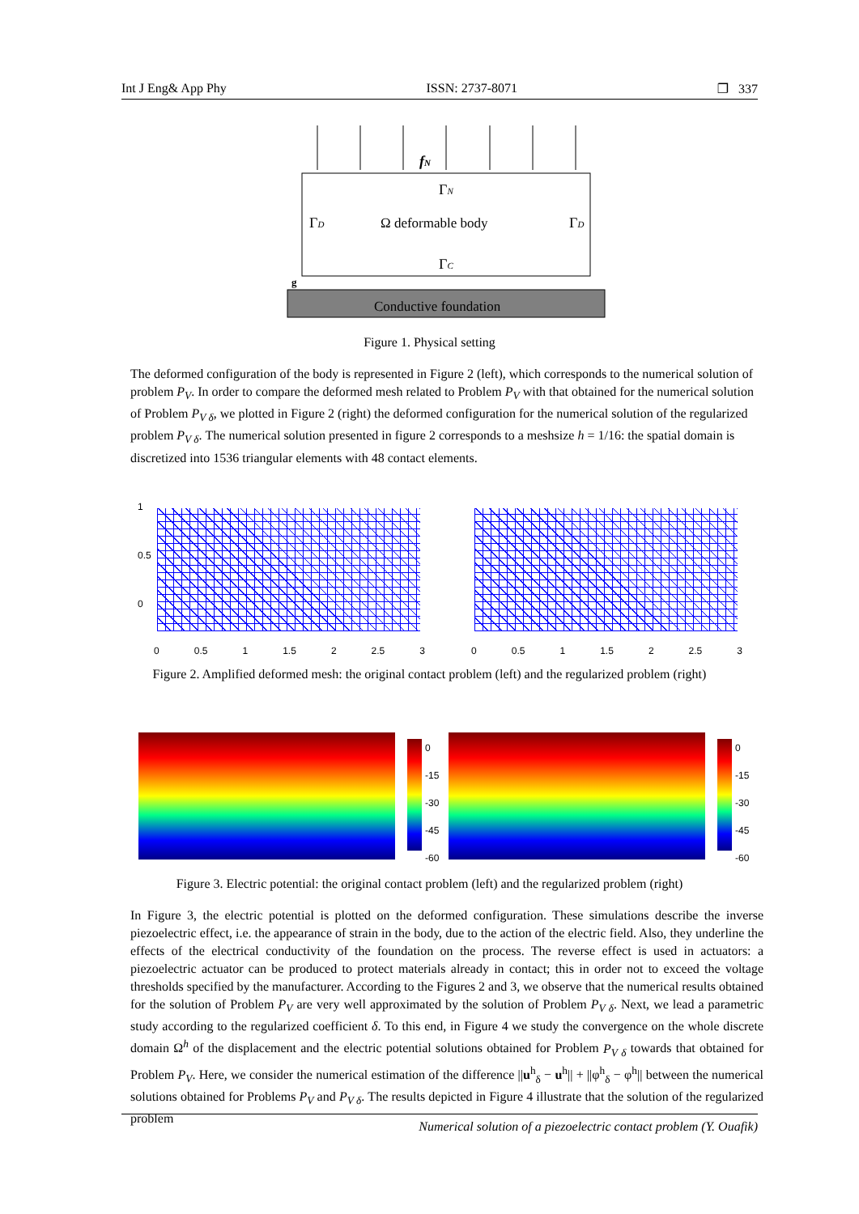Int J Eng& App Phy ISSN: 2737-8071 ❐ 337
fN
ΓN
ΓD
ΓD
Ω deformable body
ΓC
g
Conductive foundation
Figure 1. Physical setting
The deformed configuration of the body is represented in Figure 2 (left), which corresponds to the numerical solution of problem P<sub>V</sub>. In order to compare the deformed mesh related to Problem P<sub>V</sub> with that obtained for the numerical solution of Problem P<sub>V δ</sub>, we plotted in Figure 2 (right) the deformed configuration for the numerical solution of the regularized problem P<sub>V δ</sub>. The numerical solution presented in figure 2 corresponds to a meshsize h = 1/16: the spatial domain is discretized into 1536 triangular elements with 48 contact elements.
1
0.5
0
0 0.5 1 1.5 2 2.5 3 0 0.5 1 1.5 2 2.5 3
Figure 2. Amplified deformed mesh: the original contact problem (left) and the regularized problem (right)
0
-15
-30
-45
-60
0
-15
-30
-45
-60
Figure 3. Electric potential: the original contact problem (left) and the regularized problem (right)
In Figure 3, the electric potential is plotted on the deformed configuration. These simulations describe the inverse piezoelectric effect, i.e. the appearance of strain in the body, due to the action of the electric field. Also, they underline the effects of the electrical conductivity of the foundation on the process. The reverse effect is used in actuators: a piezoelectric actuator can be produced to protect materials already in contact; this in order not to exceed the voltage thresholds specified by the manufacturer. According to the Figures 2 and 3, we observe that the numerical results obtained for the solution of Problem P<sub>V</sub> are very well approximated by the solution of Problem P<sub>V δ</sub>. Next, we lead a parametric study according to the regularized coefficient δ. To this end, in Figure 4 we study the convergence on the whole discrete domain Ω<sup>h</sup> of the displacement and the electric potential solutions obtained for Problem P<sub>V δ</sub> towards that obtained for Problem P<sub>V</sub>. Here, we consider the numerical estimation of the difference ||u<sup>h</sup><sub>δ</sub> − u<sup>h</sup>|| + ||φ<sup>h</sup><sub>δ</sub> − φ<sup>h</sup>|| between the numerical solutions obtained for Problems P<sub>V</sub> and P<sub>V δ</sub>. The results depicted in Figure 4 illustrate that the solution of the regularized problem
Numerical solution of a piezoelectric contact problem (Y. Ouafik)